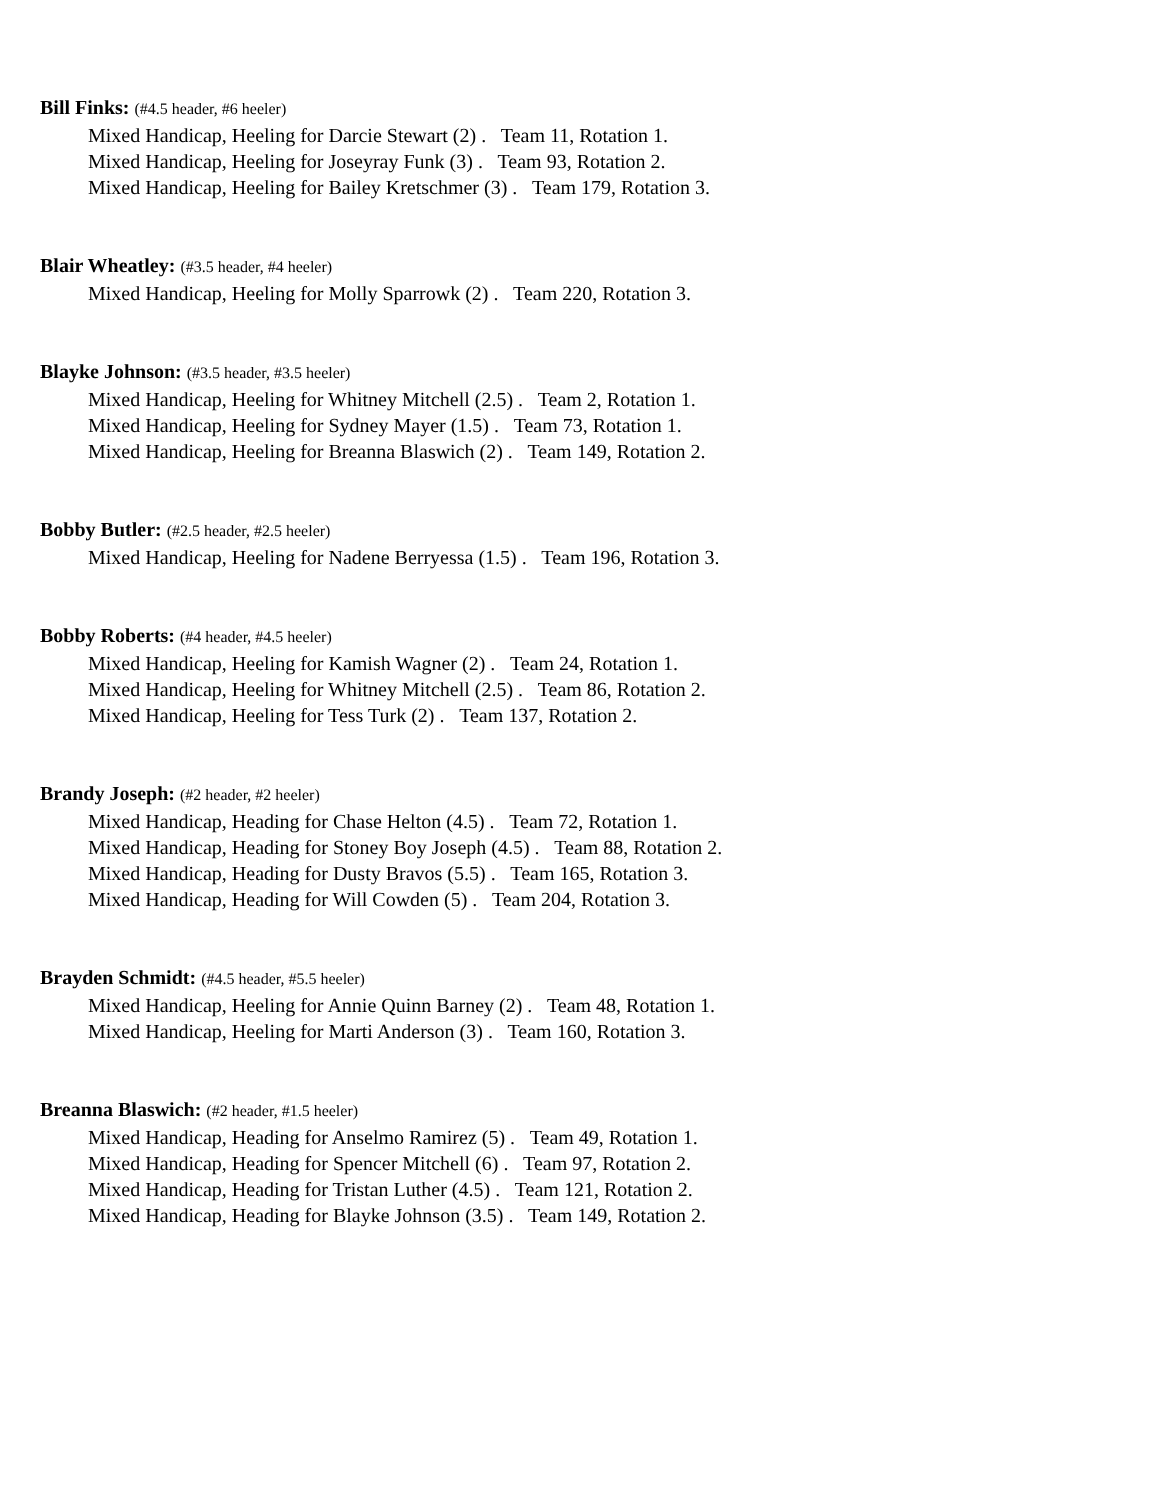Bill Finks: (#4.5 header, #6 heeler)
Mixed Handicap, Heeling for Darcie Stewart (2) . Team 11, Rotation 1.
Mixed Handicap, Heeling for Joseyray Funk (3) . Team 93, Rotation 2.
Mixed Handicap, Heeling for Bailey Kretschmer (3) . Team 179, Rotation 3.
Blair Wheatley: (#3.5 header, #4 heeler)
Mixed Handicap, Heeling for Molly Sparrowk (2) . Team 220, Rotation 3.
Blayke Johnson: (#3.5 header, #3.5 heeler)
Mixed Handicap, Heeling for Whitney Mitchell (2.5) . Team 2, Rotation 1.
Mixed Handicap, Heeling for Sydney Mayer (1.5) . Team 73, Rotation 1.
Mixed Handicap, Heeling for Breanna Blaswich (2) . Team 149, Rotation 2.
Bobby Butler: (#2.5 header, #2.5 heeler)
Mixed Handicap, Heeling for Nadene Berryessa (1.5) . Team 196, Rotation 3.
Bobby Roberts: (#4 header, #4.5 heeler)
Mixed Handicap, Heeling for Kamish Wagner (2) . Team 24, Rotation 1.
Mixed Handicap, Heeling for Whitney Mitchell (2.5) . Team 86, Rotation 2.
Mixed Handicap, Heeling for Tess Turk (2) . Team 137, Rotation 2.
Brandy Joseph: (#2 header, #2 heeler)
Mixed Handicap, Heading for Chase Helton (4.5) . Team 72, Rotation 1.
Mixed Handicap, Heading for Stoney Boy Joseph (4.5) . Team 88, Rotation 2.
Mixed Handicap, Heading for Dusty Bravos (5.5) . Team 165, Rotation 3.
Mixed Handicap, Heading for Will Cowden (5) . Team 204, Rotation 3.
Brayden Schmidt: (#4.5 header, #5.5 heeler)
Mixed Handicap, Heeling for Annie Quinn Barney (2) . Team 48, Rotation 1.
Mixed Handicap, Heeling for Marti Anderson (3) . Team 160, Rotation 3.
Breanna Blaswich: (#2 header, #1.5 heeler)
Mixed Handicap, Heading for Anselmo Ramirez (5) . Team 49, Rotation 1.
Mixed Handicap, Heading for Spencer Mitchell (6) . Team 97, Rotation 2.
Mixed Handicap, Heading for Tristan Luther (4.5) . Team 121, Rotation 2.
Mixed Handicap, Heading for Blayke Johnson (3.5) . Team 149, Rotation 2.